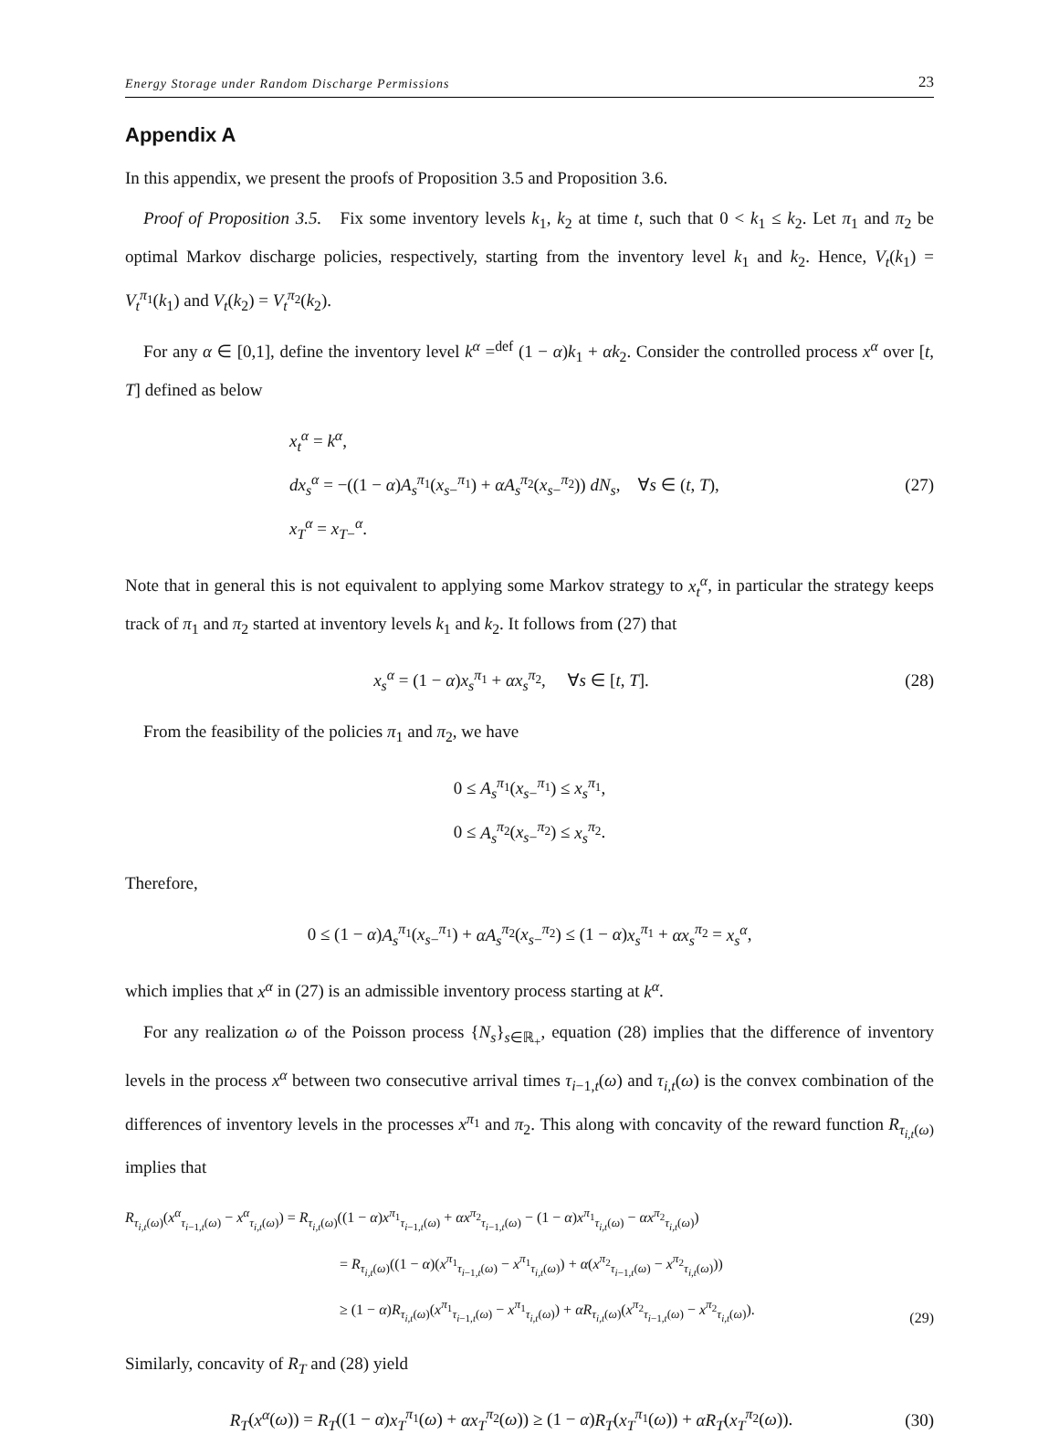Energy Storage under Random Discharge Permissions 23
Appendix A
In this appendix, we present the proofs of Proposition 3.5 and Proposition 3.6.
Proof of Proposition 3.5. Fix some inventory levels k<sub>1</sub>, k<sub>2</sub> at time t, such that 0 < k<sub>1</sub> ≤ k<sub>2</sub>. Let π<sub>1</sub> and π<sub>2</sub> be optimal Markov discharge policies, respectively, starting from the inventory level k<sub>1</sub> and k<sub>2</sub>. Hence, V<sub>t</sub>(k<sub>1</sub>) = V<sub>t</sub><sup>π<sub>1</sub></sup>(k<sub>1</sub>) and V<sub>t</sub>(k<sub>2</sub>) = V<sub>t</sub><sup>π<sub>2</sub></sup>(k<sub>2</sub>).
For any α ∈ [0,1], define the inventory level k<sup>α</sup> =<sup>def</sup> (1 − α)k<sub>1</sub> + αk<sub>2</sub>. Consider the controlled process x<sup>α</sup> over [t, T] defined as below
x<sub>t</sub><sup>α</sup> = k<sup>α</sup>,
dx<sub>s</sub><sup>α</sup> = −((1 − α)A<sub>s</sub><sup>π<sub>1</sub></sup>(x<sub>s−</sub><sup>π<sub>1</sub></sup>) + αA<sub>s</sub><sup>π<sub>2</sub></sup>(x<sub>s−</sub><sup>π<sub>2</sub></sup>)) dN<sub>s</sub>, ∀s ∈ (t, T),
x<sub>T</sub><sup>α</sup> = x<sub>T−</sub><sup>α</sup>.
(27)
Note that in general this is not equivalent to applying some Markov strategy to x<sub>t</sub><sup>α</sup>, in particular the strategy keeps track of π<sub>1</sub> and π<sub>2</sub> started at inventory levels k<sub>1</sub> and k<sub>2</sub>. It follows from (27) that
x<sub>s</sub><sup>α</sup> = (1 − α)x<sub>s</sub><sup>π<sub>1</sub></sup> + αx<sub>s</sub><sup>π<sub>2</sub></sup>, ∀s ∈ [t, T].
(28)
From the feasibility of the policies π<sub>1</sub> and π<sub>2</sub>, we have
0 ≤ A<sub>s</sub><sup>π<sub>1</sub></sup>(x<sub>s−</sub><sup>π<sub>1</sub></sup>) ≤ x<sub>s</sub><sup>π<sub>1</sub></sup>,
0 ≤ A<sub>s</sub><sup>π<sub>2</sub></sup>(x<sub>s−</sub><sup>π<sub>2</sub></sup>) ≤ x<sub>s</sub><sup>π<sub>2</sub></sup>.
Therefore,
0 ≤ (1 − α)A<sub>s</sub><sup>π<sub>1</sub></sup>(x<sub>s−</sub><sup>π<sub>1</sub></sup>) + αA<sub>s</sub><sup>π<sub>2</sub></sup>(x<sub>s−</sub><sup>π<sub>2</sub></sup>) ≤ (1 − α)x<sub>s</sub><sup>π<sub>1</sub></sup> + αx<sub>s</sub><sup>π<sub>2</sub></sup> = x<sub>s</sub><sup>α</sup>,
which implies that x<sup>α</sup> in (27) is an admissible inventory process starting at k<sup>α</sup>.
For any realization ω of the Poisson process {N<sub>s</sub>}<sub>s∈ℝ<sub>+</sub></sub>, equation (28) implies that the difference of inventory levels in the process x<sup>α</sup> between two consecutive arrival times τ<sub>i−1,t</sub>(ω) and τ<sub>i,t</sub>(ω) is the convex combination of the differences of inventory levels in the processes x<sup>π<sub>1</sub></sup> and π<sub>2</sub>. This along with concavity of the reward function R<sub>τ<sub>i,t</sub>(ω)</sub> implies that
R<sub>τ<sub>i,t</sub>(ω)</sub>(x<sup>α</sup><sub>τ<sub>i−1,t</sub>(ω)</sub> − x<sup>α</sup><sub>τ<sub>i,t</sub>(ω)</sub>) = R<sub>τ<sub>i,t</sub>(ω)</sub>((1 − α)x<sup>π<sub>1</sub></sup><sub>τ<sub>i−1,t</sub>(ω)</sub> + αx<sup>π<sub>2</sub></sup><sub>τ<sub>i−1,t</sub>(ω)</sub> − (1 − α)x<sup>π<sub>1</sub></sup><sub>τ<sub>i,t</sub>(ω)</sub> − αx<sup>π<sub>2</sub></sup><sub>τ<sub>i,t</sub>(ω)</sub>)
= R<sub>τ<sub>i,t</sub>(ω)</sub>((1 − α)(x<sup>π<sub>1</sub></sup><sub>τ<sub>i−1,t</sub>(ω)</sub> − x<sup>π<sub>1</sub></sup><sub>τ<sub>i,t</sub>(ω)</sub>) + α(x<sup>π<sub>2</sub></sup><sub>τ<sub>i−1,t</sub>(ω)</sub> − x<sup>π<sub>2</sub></sup><sub>τ<sub>i,t</sub>(ω)</sub>))
≥ (1 − α)R<sub>τ<sub>i,t</sub>(ω)</sub>(x<sup>π<sub>1</sub></sup><sub>τ<sub>i−1,t</sub>(ω)</sub> − x<sup>π<sub>1</sub></sup><sub>τ<sub>i,t</sub>(ω)</sub>) + αR<sub>τ<sub>i,t</sub>(ω)</sub>(x<sup>π<sub>2</sub></sup><sub>τ<sub>i−1,t</sub>(ω)</sub> − x<sup>π<sub>2</sub></sup><sub>τ<sub>i,t</sub>(ω)</sub>).
(29)
Similarly, concavity of R<sub>T</sub> and (28) yield
R<sub>T</sub>(x<sup>α</sup>(ω)) = R<sub>T</sub>((1 − α)x<sub>T</sub><sup>π<sub>1</sub></sup>(ω) + αx<sub>T</sub><sup>π<sub>2</sub></sup>(ω)) ≥ (1 − α)R<sub>T</sub>(x<sub>T</sub><sup>π<sub>1</sub></sup>(ω)) + αR<sub>T</sub>(x<sub>T</sub><sup>π<sub>2</sub></sup>(ω)).
(30)